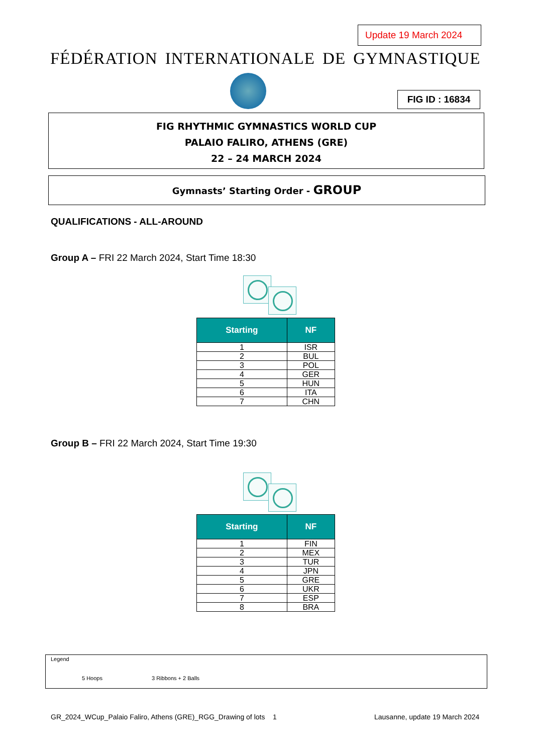Update 19 March 2024
FÉDÉRATION INTERNATIONALE DE GYMNASTIQUE
FIG ID : 16834
FIG RHYTHMIC GYMNASTICS WORLD CUP
PALAIO FALIRO, ATHENS (GRE)
22 – 24 MARCH 2024
Gymnasts’ Starting Order - GROUP
QUALIFICATIONS - ALL-AROUND
Group A – FRI 22 March 2024, Start Time 18:30
| Starting | NF |
| --- | --- |
| 1 | ISR |
| 2 | BUL |
| 3 | POL |
| 4 | GER |
| 5 | HUN |
| 6 | ITA |
| 7 | CHN |
Group B – FRI 22 March 2024, Start Time 19:30
| Starting | NF |
| --- | --- |
| 1 | FIN |
| 2 | MEX |
| 3 | TUR |
| 4 | JPN |
| 5 | GRE |
| 6 | UKR |
| 7 | ESP |
| 8 | BRA |
Legend
5 Hoops 3 Ribbons + 2 Balls
GR_2024_WCup_Palaio Faliro, Athens (GRE)_RGG_Drawing of lots 1
Lausanne, update 19 March 2024